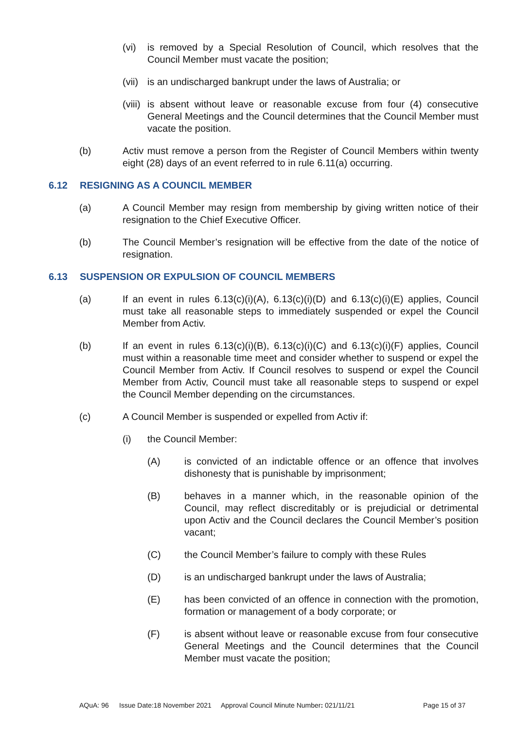(vi) is removed by a Special Resolution of Council, which resolves that the Council Member must vacate the position;
(vii) is an undischarged bankrupt under the laws of Australia; or
(viii) is absent without leave or reasonable excuse from four (4) consecutive General Meetings and the Council determines that the Council Member must vacate the position.
(b) Activ must remove a person from the Register of Council Members within twenty eight (28) days of an event referred to in rule 6.11(a) occurring.
6.12 RESIGNING AS A COUNCIL MEMBER
(a) A Council Member may resign from membership by giving written notice of their resignation to the Chief Executive Officer.
(b) The Council Member’s resignation will be effective from the date of the notice of resignation.
6.13 SUSPENSION OR EXPULSION OF COUNCIL MEMBERS
(a) If an event in rules 6.13(c)(i)(A), 6.13(c)(i)(D) and 6.13(c)(i)(E) applies, Council must take all reasonable steps to immediately suspended or expel the Council Member from Activ.
(b) If an event in rules 6.13(c)(i)(B), 6.13(c)(i)(C) and 6.13(c)(i)(F) applies, Council must within a reasonable time meet and consider whether to suspend or expel the Council Member from Activ. If Council resolves to suspend or expel the Council Member from Activ, Council must take all reasonable steps to suspend or expel the Council Member depending on the circumstances.
(c) A Council Member is suspended or expelled from Activ if:
(i) the Council Member:
(A) is convicted of an indictable offence or an offence that involves dishonesty that is punishable by imprisonment;
(B) behaves in a manner which, in the reasonable opinion of the Council, may reflect discreditably or is prejudicial or detrimental upon Activ and the Council declares the Council Member’s position vacant;
(C) the Council Member’s failure to comply with these Rules
(D) is an undischarged bankrupt under the laws of Australia;
(E) has been convicted of an offence in connection with the promotion, formation or management of a body corporate; or
(F) is absent without leave or reasonable excuse from four consecutive General Meetings and the Council determines that the Council Member must vacate the position;
AQuA: 96 Issue Date:18 November 2021 Approval Council Minute Number: 021/11/21 Page 15 of 37